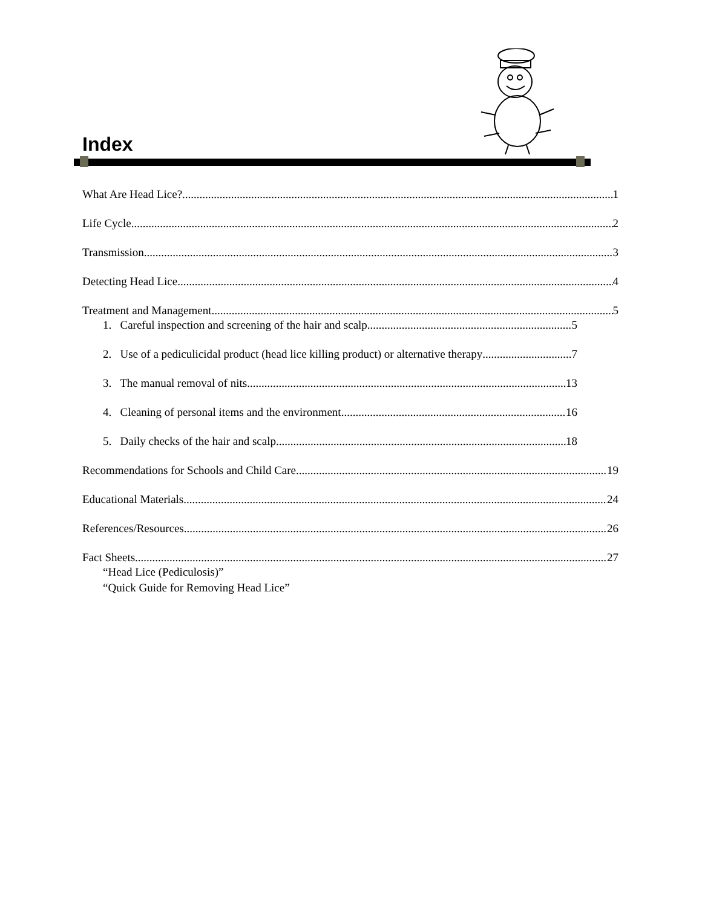Index
What Are Head Lice? 1
Life Cycle 2
Transmission 3
Detecting Head Lice 4
Treatment and Management 5
1. Careful inspection and screening of the hair and scalp 5
2. Use of a pediculicidal product (head lice killing product) or alternative therapy 7
3. The manual removal of nits 13
4. Cleaning of personal items and the environment 16
5. Daily checks of the hair and scalp 18
Recommendations for Schools and Child Care 19
Educational Materials 24
References/Resources 26
Fact Sheets 27
“Head Lice (Pediculosis)”
“Quick Guide for Removing Head Lice”